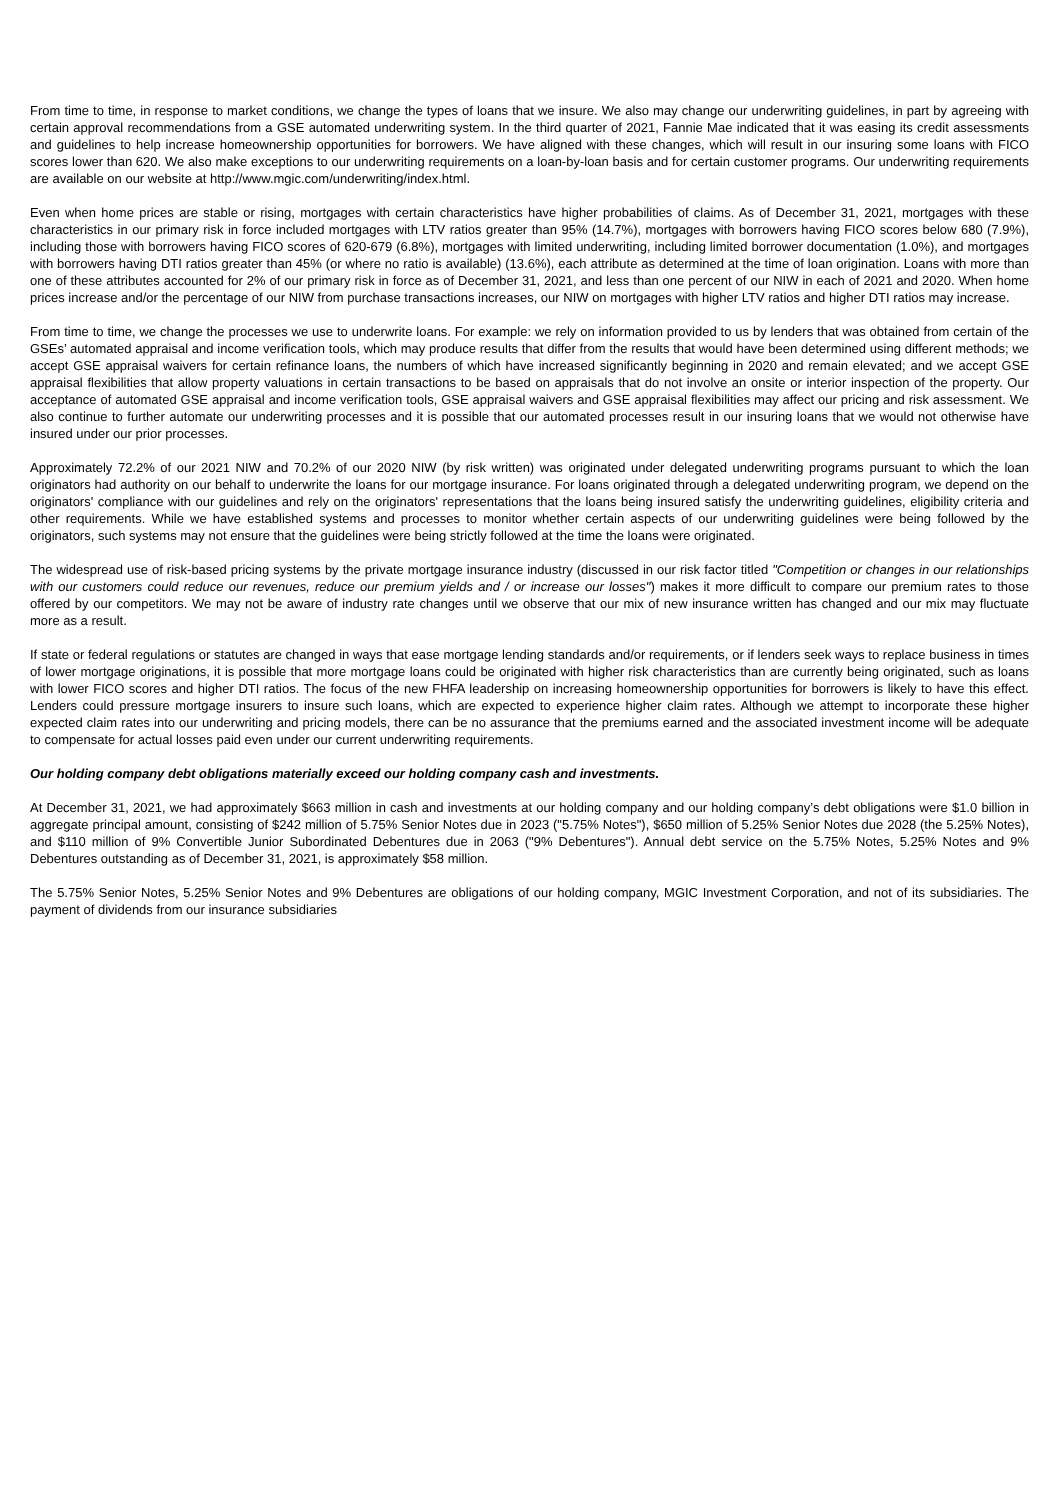From time to time, in response to market conditions, we change the types of loans that we insure. We also may change our underwriting guidelines, in part by agreeing with certain approval recommendations from a GSE automated underwriting system. In the third quarter of 2021, Fannie Mae indicated that it was easing its credit assessments and guidelines to help increase homeownership opportunities for borrowers. We have aligned with these changes, which will result in our insuring some loans with FICO scores lower than 620. We also make exceptions to our underwriting requirements on a loan-by-loan basis and for certain customer programs. Our underwriting requirements are available on our website at http://www.mgic.com/underwriting/index.html.
Even when home prices are stable or rising, mortgages with certain characteristics have higher probabilities of claims. As of December 31, 2021, mortgages with these characteristics in our primary risk in force included mortgages with LTV ratios greater than 95% (14.7%), mortgages with borrowers having FICO scores below 680 (7.9%), including those with borrowers having FICO scores of 620-679 (6.8%), mortgages with limited underwriting, including limited borrower documentation (1.0%), and mortgages with borrowers having DTI ratios greater than 45% (or where no ratio is available) (13.6%), each attribute as determined at the time of loan origination. Loans with more than one of these attributes accounted for 2% of our primary risk in force as of December 31, 2021, and less than one percent of our NIW in each of 2021 and 2020. When home prices increase and/or the percentage of our NIW from purchase transactions increases, our NIW on mortgages with higher LTV ratios and higher DTI ratios may increase.
From time to time, we change the processes we use to underwrite loans. For example: we rely on information provided to us by lenders that was obtained from certain of the GSEs’ automated appraisal and income verification tools, which may produce results that differ from the results that would have been determined using different methods; we accept GSE appraisal waivers for certain refinance loans, the numbers of which have increased significantly beginning in 2020 and remain elevated; and we accept GSE appraisal flexibilities that allow property valuations in certain transactions to be based on appraisals that do not involve an onsite or interior inspection of the property. Our acceptance of automated GSE appraisal and income verification tools, GSE appraisal waivers and GSE appraisal flexibilities may affect our pricing and risk assessment. We also continue to further automate our underwriting processes and it is possible that our automated processes result in our insuring loans that we would not otherwise have insured under our prior processes.
Approximately 72.2% of our 2021 NIW and 70.2% of our 2020 NIW (by risk written) was originated under delegated underwriting programs pursuant to which the loan originators had authority on our behalf to underwrite the loans for our mortgage insurance. For loans originated through a delegated underwriting program, we depend on the originators' compliance with our guidelines and rely on the originators' representations that the loans being insured satisfy the underwriting guidelines, eligibility criteria and other requirements. While we have established systems and processes to monitor whether certain aspects of our underwriting guidelines were being followed by the originators, such systems may not ensure that the guidelines were being strictly followed at the time the loans were originated.
The widespread use of risk-based pricing systems by the private mortgage insurance industry (discussed in our risk factor titled "Competition or changes in our relationships with our customers could reduce our revenues, reduce our premium yields and / or increase our losses") makes it more difficult to compare our premium rates to those offered by our competitors. We may not be aware of industry rate changes until we observe that our mix of new insurance written has changed and our mix may fluctuate more as a result.
If state or federal regulations or statutes are changed in ways that ease mortgage lending standards and/or requirements, or if lenders seek ways to replace business in times of lower mortgage originations, it is possible that more mortgage loans could be originated with higher risk characteristics than are currently being originated, such as loans with lower FICO scores and higher DTI ratios. The focus of the new FHFA leadership on increasing homeownership opportunities for borrowers is likely to have this effect. Lenders could pressure mortgage insurers to insure such loans, which are expected to experience higher claim rates. Although we attempt to incorporate these higher expected claim rates into our underwriting and pricing models, there can be no assurance that the premiums earned and the associated investment income will be adequate to compensate for actual losses paid even under our current underwriting requirements.
Our holding company debt obligations materially exceed our holding company cash and investments.
At December 31, 2021, we had approximately $663 million in cash and investments at our holding company and our holding company’s debt obligations were $1.0 billion in aggregate principal amount, consisting of $242 million of 5.75% Senior Notes due in 2023 ("5.75% Notes"), $650 million of 5.25% Senior Notes due 2028 (the 5.25% Notes), and $110 million of 9% Convertible Junior Subordinated Debentures due in 2063 ("9% Debentures"). Annual debt service on the 5.75% Notes, 5.25% Notes and 9% Debentures outstanding as of December 31, 2021, is approximately $58 million.
The 5.75% Senior Notes, 5.25% Senior Notes and 9% Debentures are obligations of our holding company, MGIC Investment Corporation, and not of its subsidiaries. The payment of dividends from our insurance subsidiaries